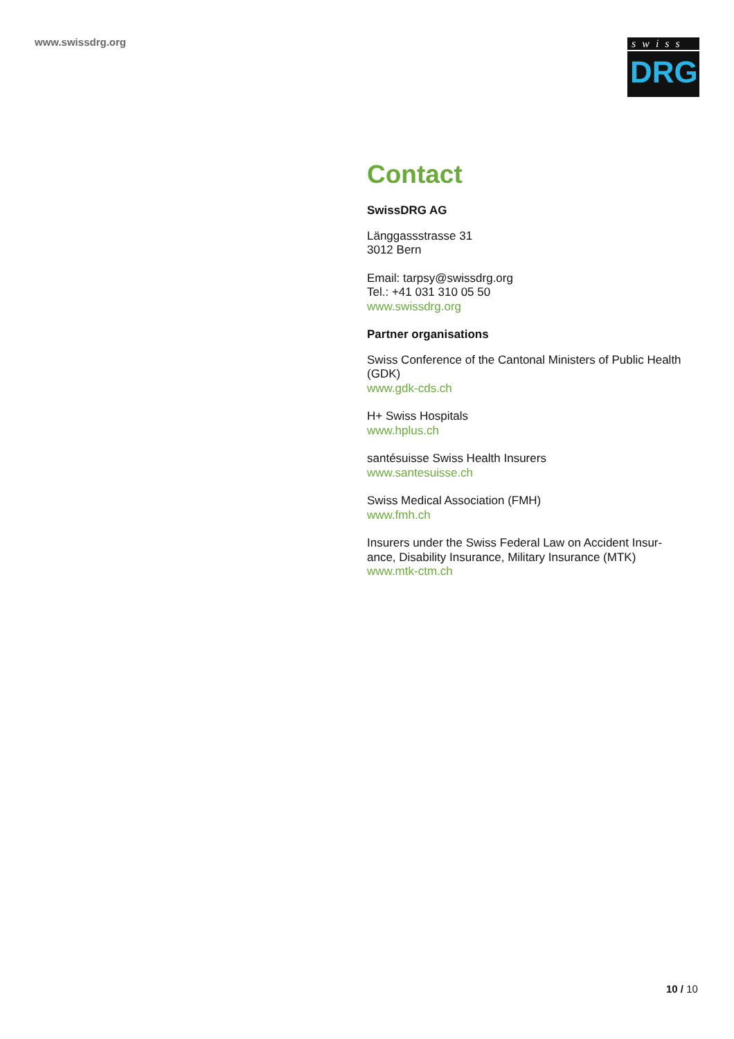www.swissdrg.org
swiss
DRG
Contact
SwissDRG AG
Länggassstrasse 31
3012 Bern
Email: tarpsy@swissdrg.org
Tel.: +41 031 310 05 50
www.swissdrg.org
Partner organisations
Swiss Conference of the Cantonal Ministers of Public Health (GDK)
www.gdk-cds.ch
H+ Swiss Hospitals
www.hplus.ch
santésuisse Swiss Health Insurers
www.santesuisse.ch
Swiss Medical Association (FMH)
www.fmh.ch
Insurers under the Swiss Federal Law on Accident Insur-ance, Disability Insurance, Military Insurance (MTK)
www.mtk-ctm.ch
10 / 10